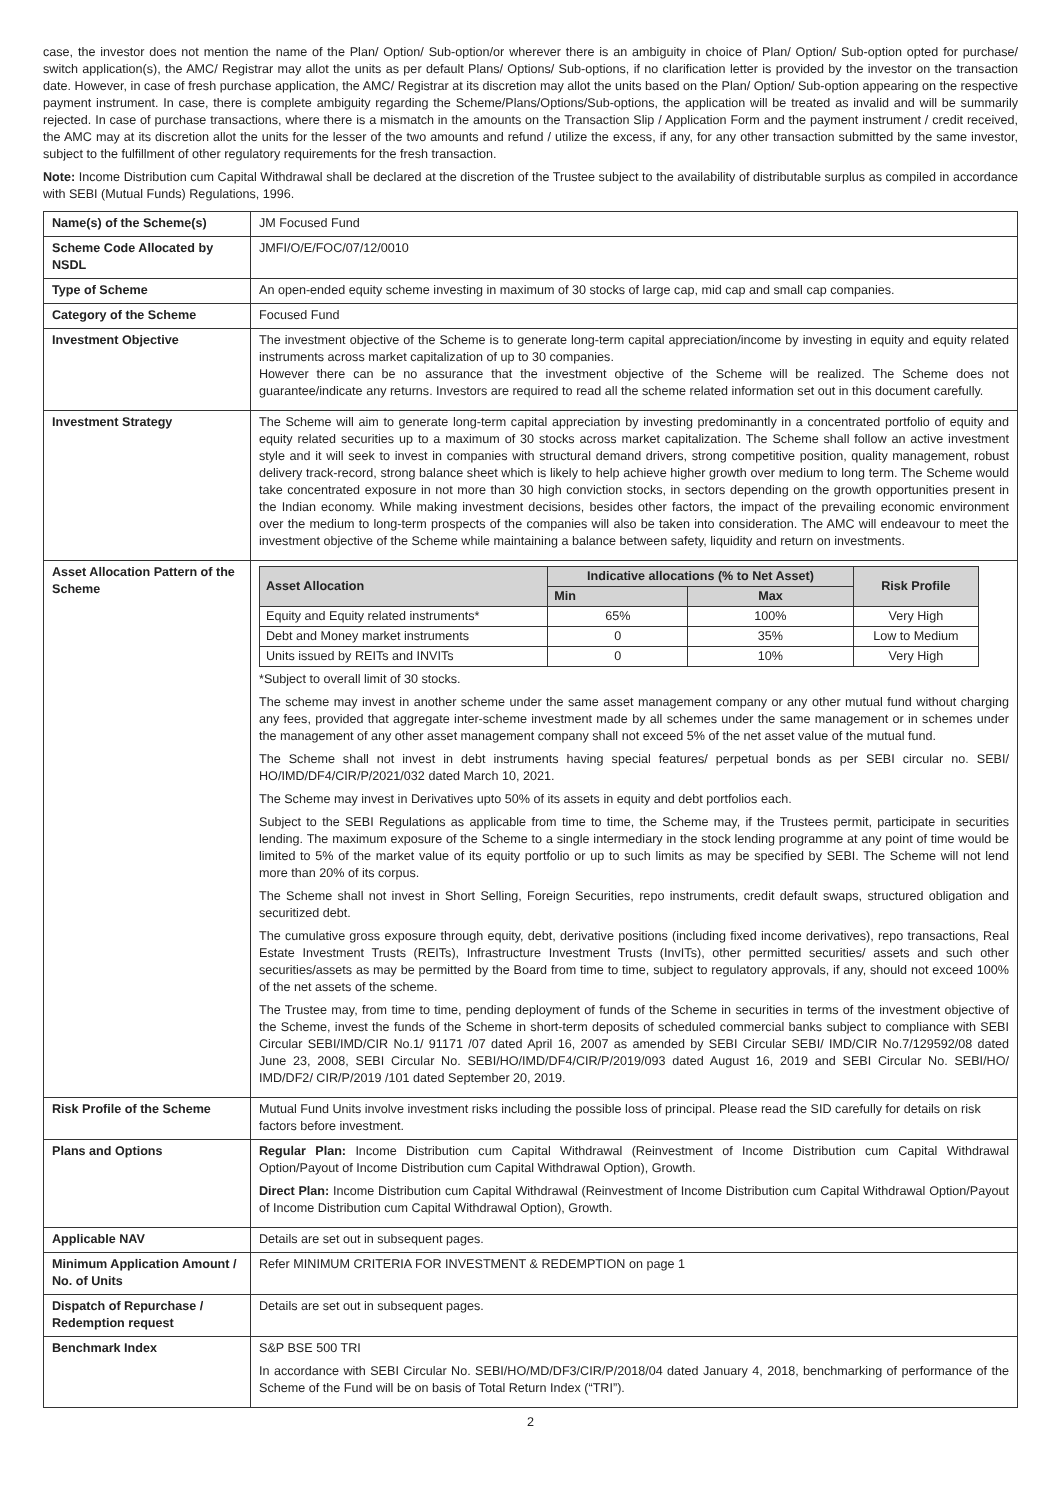case, the investor does not mention the name of the Plan/ Option/ Sub-option/or wherever there is an ambiguity in choice of Plan/ Option/ Sub-option opted for purchase/ switch application(s), the AMC/ Registrar may allot the units as per default Plans/ Options/ Sub-options, if no clarification letter is provided by the investor on the transaction date. However, in case of fresh purchase application, the AMC/ Registrar at its discretion may allot the units based on the Plan/ Option/ Sub-option appearing on the respective payment instrument. In case, there is complete ambiguity regarding the Scheme/Plans/Options/Sub-options, the application will be treated as invalid and will be summarily rejected. In case of purchase transactions, where there is a mismatch in the amounts on the Transaction Slip / Application Form and the payment instrument / credit received, the AMC may at its discretion allot the units for the lesser of the two amounts and refund / utilize the excess, if any, for any other transaction submitted by the same investor, subject to the fulfillment of other regulatory requirements for the fresh transaction.
Note: Income Distribution cum Capital Withdrawal shall be declared at the discretion of the Trustee subject to the availability of distributable surplus as compiled in accordance with SEBI (Mutual Funds) Regulations, 1996.
| Name(s) of the Scheme(s) | JM Focused Fund |
| Scheme Code Allocated by NSDL | JMFI/O/E/FOC/07/12/0010 |
| Type of Scheme | An open-ended equity scheme investing in maximum of 30 stocks of large cap, mid cap and small cap companies. |
| Category of the Scheme | Focused Fund |
| Investment Objective | The investment objective of the Scheme is to generate long-term capital appreciation/income by investing in equity and equity related instruments across market capitalization of up to 30 companies. However there can be no assurance that the investment objective of the Scheme will be realized. The Scheme does not guarantee/indicate any returns. Investors are required to read all the scheme related information set out in this document carefully. |
| Investment Strategy | The Scheme will aim to generate long-term capital appreciation by investing predominantly in a concentrated portfolio of equity and equity related securities up to a maximum of 30 stocks across market capitalization. The Scheme shall follow an active investment style and it will seek to invest in companies with structural demand drivers, strong competitive position, quality management, robust delivery track-record, strong balance sheet which is likely to help achieve higher growth over medium to long term. The Scheme would take concentrated exposure in not more than 30 high conviction stocks, in sectors depending on the growth opportunities present in the Indian economy. While making investment decisions, besides other factors, the impact of the prevailing economic environment over the medium to long-term prospects of the companies will also be taken into consideration. The AMC will endeavour to meet the investment objective of the Scheme while maintaining a balance between safety, liquidity and return on investments. |
| Asset Allocation Pattern of the Scheme | / Asset Allocation / Indicative allocations (% to Net Asset) / / Risk Profile / / --- / --- / --- / --- / / / Min / Max / / / Equity and Equity related instruments* / 65% / 100% / Very High / / Debt and Money market instruments / 0 / 35% / Low to Medium / / Units issued by REITs and INVITs / 0 / 10% / Very High / *Subject to overall limit of 30 stocks. The scheme may invest in another scheme under the same asset management company or any other mutual fund without charging any fees, provided that aggregate inter-scheme investment made by all schemes under the same management or in schemes under the management of any other asset management company shall not exceed 5% of the net asset value of the mutual fund. The Scheme shall not invest in debt instruments having special features/ perpetual bonds as per SEBI circular no. SEBI/ HO/IMD/DF4/CIR/P/2021/032 dated March 10, 2021. The Scheme may invest in Derivatives upto 50% of its assets in equity and debt portfolios each. Subject to the SEBI Regulations as applicable from time to time, the Scheme may, if the Trustees permit, participate in securities lending. The maximum exposure of the Scheme to a single intermediary in the stock lending programme at any point of time would be limited to 5% of the market value of its equity portfolio or up to such limits as may be specified by SEBI. The Scheme will not lend more than 20% of its corpus. The Scheme shall not invest in Short Selling, Foreign Securities, repo instruments, credit default swaps, structured obligation and securitized debt. The cumulative gross exposure through equity, debt, derivative positions (including fixed income derivatives), repo transactions, Real Estate Investment Trusts (REITs), Infrastructure Investment Trusts (InvITs), other permitted securities/ assets and such other securities/assets as may be permitted by the Board from time to time, subject to regulatory approvals, if any, should not exceed 100% of the net assets of the scheme. The Trustee may, from time to time, pending deployment of funds of the Scheme in securities in terms of the investment objective of the Scheme, invest the funds of the Scheme in short-term deposits of scheduled commercial banks subject to compliance with SEBI Circular SEBI/IMD/CIR No.1/ 91171 /07 dated April 16, 2007 as amended by SEBI Circular SEBI/ IMD/CIR No.7/129592/08 dated June 23, 2008, SEBI Circular No. SEBI/HO/IMD/DF4/CIR/P/2019/093 dated August 16, 2019 and SEBI Circular No. SEBI/HO/ IMD/DF2/ CIR/P/2019 /101 dated September 20, 2019. |
| Risk Profile of the Scheme | Mutual Fund Units involve investment risks including the possible loss of principal. Please read the SID carefully for details on risk factors before investment. |
| Plans and Options | Regular Plan: Income Distribution cum Capital Withdrawal (Reinvestment of Income Distribution cum Capital Withdrawal Option/Payout of Income Distribution cum Capital Withdrawal Option), Growth. Direct Plan: Income Distribution cum Capital Withdrawal (Reinvestment of Income Distribution cum Capital Withdrawal Option/Payout of Income Distribution cum Capital Withdrawal Option), Growth. |
| Applicable NAV | Details are set out in subsequent pages. |
| Minimum Application Amount / No. of Units | Refer MINIMUM CRITERIA FOR INVESTMENT & REDEMPTION on page 1 |
| Dispatch of Repurchase / Redemption request | Details are set out in subsequent pages. |
| Benchmark Index | S&P BSE 500 TRI In accordance with SEBI Circular No. SEBI/HO/MD/DF3/CIR/P/2018/04 dated January 4, 2018, benchmarking of performance of the Scheme of the Fund will be on basis of Total Return Index (“TRI”). |
2